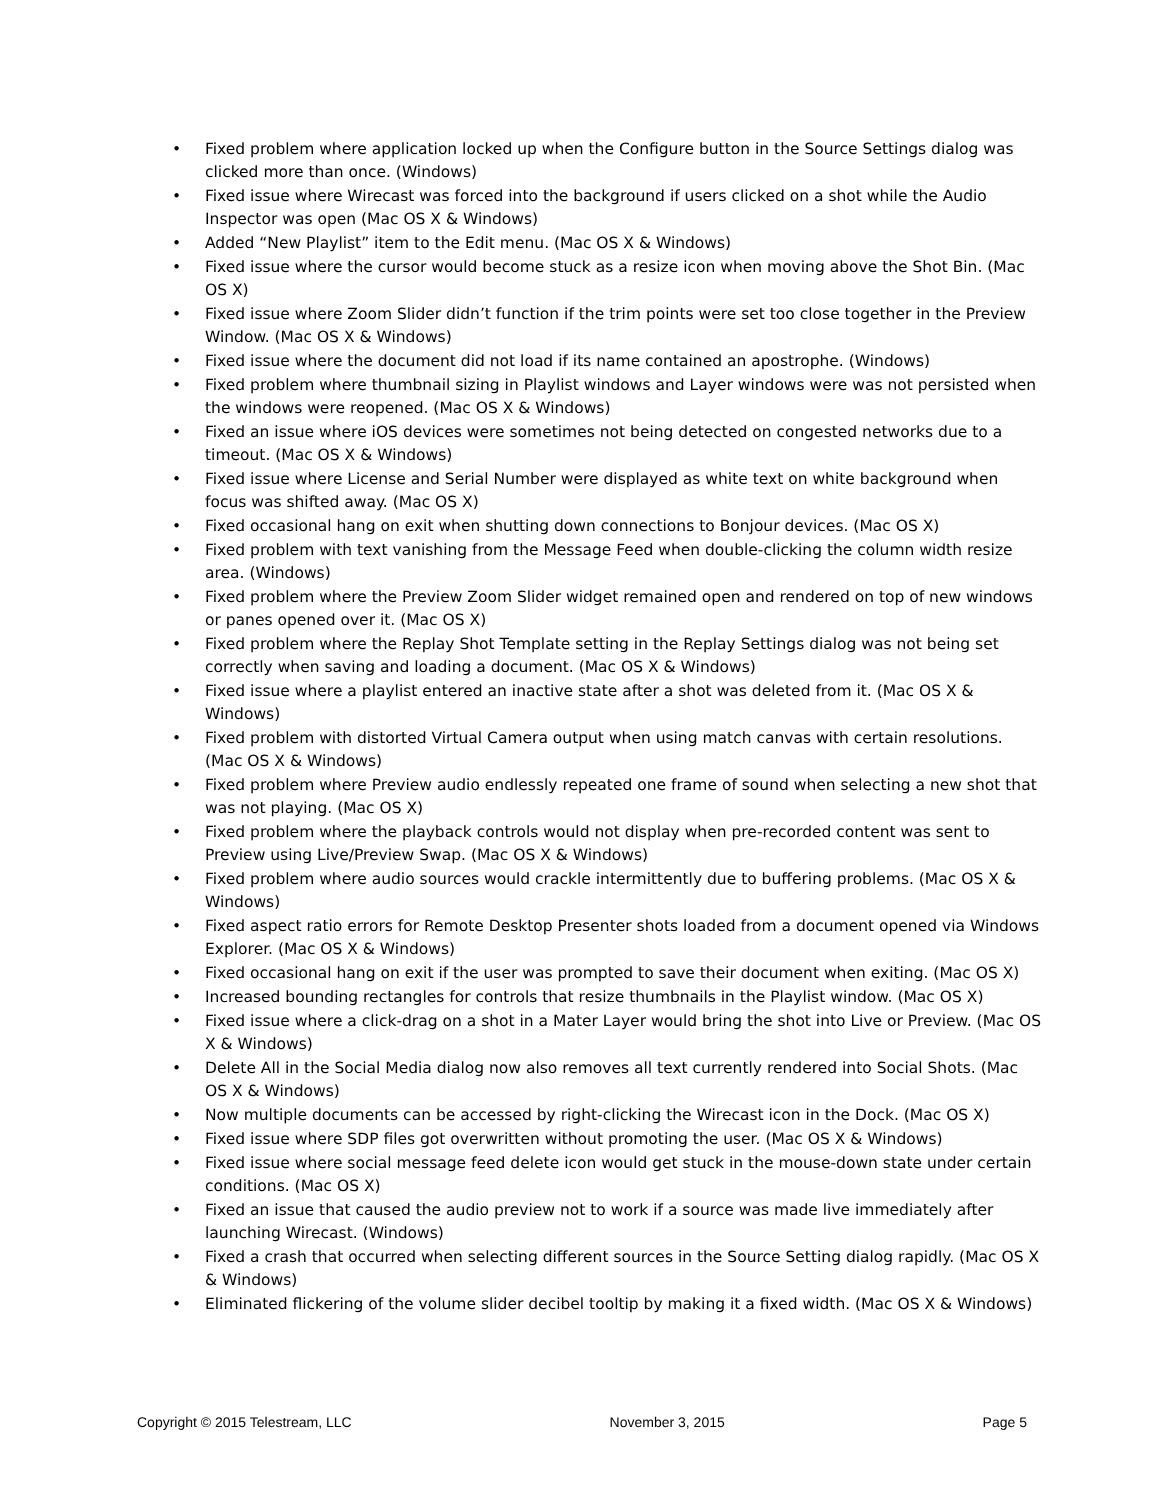• Fixed problem where application locked up when the Configure button in the Source Settings dialog was clicked more than once. (Windows)
• Fixed issue where Wirecast was forced into the background if users clicked on a shot while the Audio Inspector was open (Mac OS X & Windows)
• Added “New Playlist” item to the Edit menu. (Mac OS X & Windows)
• Fixed issue where the cursor would become stuck as a resize icon when moving above the Shot Bin. (Mac OS X)
• Fixed issue where Zoom Slider didn’t function if the trim points were set too close together in the Preview Window. (Mac OS X & Windows)
• Fixed issue where the document did not load if its name contained an apostrophe. (Windows)
• Fixed problem where thumbnail sizing in Playlist windows and Layer windows were was not persisted when the windows were reopened. (Mac OS X & Windows)
• Fixed an issue where iOS devices were sometimes not being detected on congested networks due to a timeout. (Mac OS X & Windows)
• Fixed issue where License and Serial Number were displayed as white text on white background when focus was shifted away. (Mac OS X)
• Fixed occasional hang on exit when shutting down connections to Bonjour devices. (Mac OS X)
• Fixed problem with text vanishing from the Message Feed when double-clicking the column width resize area. (Windows)
• Fixed problem where the Preview Zoom Slider widget remained open and rendered on top of new windows or panes opened over it. (Mac OS X)
• Fixed problem where the Replay Shot Template setting in the Replay Settings dialog was not being set correctly when saving and loading a document. (Mac OS X & Windows)
• Fixed issue where a playlist entered an inactive state after a shot was deleted from it. (Mac OS X & Windows)
• Fixed problem with distorted Virtual Camera output when using match canvas with certain resolutions. (Mac OS X & Windows)
• Fixed problem where Preview audio endlessly repeated one frame of sound when selecting a new shot that was not playing. (Mac OS X)
• Fixed problem where the playback controls would not display when pre-recorded content was sent to Preview using Live/Preview Swap. (Mac OS X & Windows)
• Fixed problem where audio sources would crackle intermittently due to buffering problems. (Mac OS X & Windows)
• Fixed aspect ratio errors for Remote Desktop Presenter shots loaded from a document opened via Windows Explorer. (Mac OS X & Windows)
• Fixed occasional hang on exit if the user was prompted to save their document when exiting. (Mac OS X)
• Increased bounding rectangles for controls that resize thumbnails in the Playlist window. (Mac OS X)
• Fixed issue where a click-drag on a shot in a Mater Layer would bring the shot into Live or Preview. (Mac OS X & Windows)
• Delete All in the Social Media dialog now also removes all text currently rendered into Social Shots. (Mac OS X & Windows)
• Now multiple documents can be accessed by right-clicking the Wirecast icon in the Dock. (Mac OS X)
• Fixed issue where SDP files got overwritten without promoting the user. (Mac OS X & Windows)
• Fixed issue where social message feed delete icon would get stuck in the mouse-down state under certain conditions. (Mac OS X)
• Fixed an issue that caused the audio preview not to work if a source was made live immediately after launching Wirecast. (Windows)
• Fixed a crash that occurred when selecting different sources in the Source Setting dialog rapidly. (Mac OS X & Windows)
• Eliminated flickering of the volume slider decibel tooltip by making it a fixed width. (Mac OS X & Windows)
Copyright © 2015 Telestream, LLC November 3, 2015 Page 5